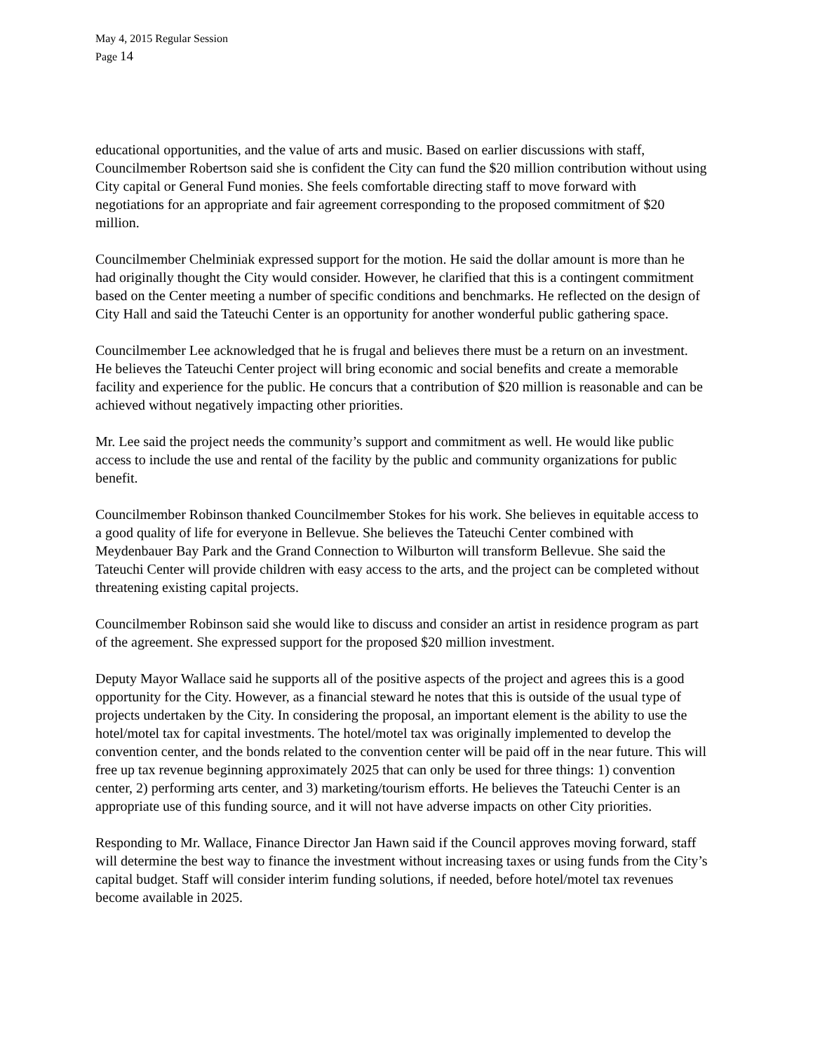May 4, 2015 Regular Session
Page 14
educational opportunities, and the value of arts and music. Based on earlier discussions with staff, Councilmember Robertson said she is confident the City can fund the $20 million contribution without using City capital or General Fund monies. She feels comfortable directing staff to move forward with negotiations for an appropriate and fair agreement corresponding to the proposed commitment of $20 million.
Councilmember Chelminiak expressed support for the motion. He said the dollar amount is more than he had originally thought the City would consider. However, he clarified that this is a contingent commitment based on the Center meeting a number of specific conditions and benchmarks. He reflected on the design of City Hall and said the Tateuchi Center is an opportunity for another wonderful public gathering space.
Councilmember Lee acknowledged that he is frugal and believes there must be a return on an investment. He believes the Tateuchi Center project will bring economic and social benefits and create a memorable facility and experience for the public. He concurs that a contribution of $20 million is reasonable and can be achieved without negatively impacting other priorities.
Mr. Lee said the project needs the community’s support and commitment as well. He would like public access to include the use and rental of the facility by the public and community organizations for public benefit.
Councilmember Robinson thanked Councilmember Stokes for his work. She believes in equitable access to a good quality of life for everyone in Bellevue. She believes the Tateuchi Center combined with Meydenbauer Bay Park and the Grand Connection to Wilburton will transform Bellevue. She said the Tateuchi Center will provide children with easy access to the arts, and the project can be completed without threatening existing capital projects.
Councilmember Robinson said she would like to discuss and consider an artist in residence program as part of the agreement. She expressed support for the proposed $20 million investment.
Deputy Mayor Wallace said he supports all of the positive aspects of the project and agrees this is a good opportunity for the City. However, as a financial steward he notes that this is outside of the usual type of projects undertaken by the City. In considering the proposal, an important element is the ability to use the hotel/motel tax for capital investments. The hotel/motel tax was originally implemented to develop the convention center, and the bonds related to the convention center will be paid off in the near future. This will free up tax revenue beginning approximately 2025 that can only be used for three things: 1) convention center, 2) performing arts center, and 3) marketing/tourism efforts. He believes the Tateuchi Center is an appropriate use of this funding source, and it will not have adverse impacts on other City priorities.
Responding to Mr. Wallace, Finance Director Jan Hawn said if the Council approves moving forward, staff will determine the best way to finance the investment without increasing taxes or using funds from the City’s capital budget. Staff will consider interim funding solutions, if needed, before hotel/motel tax revenues become available in 2025.